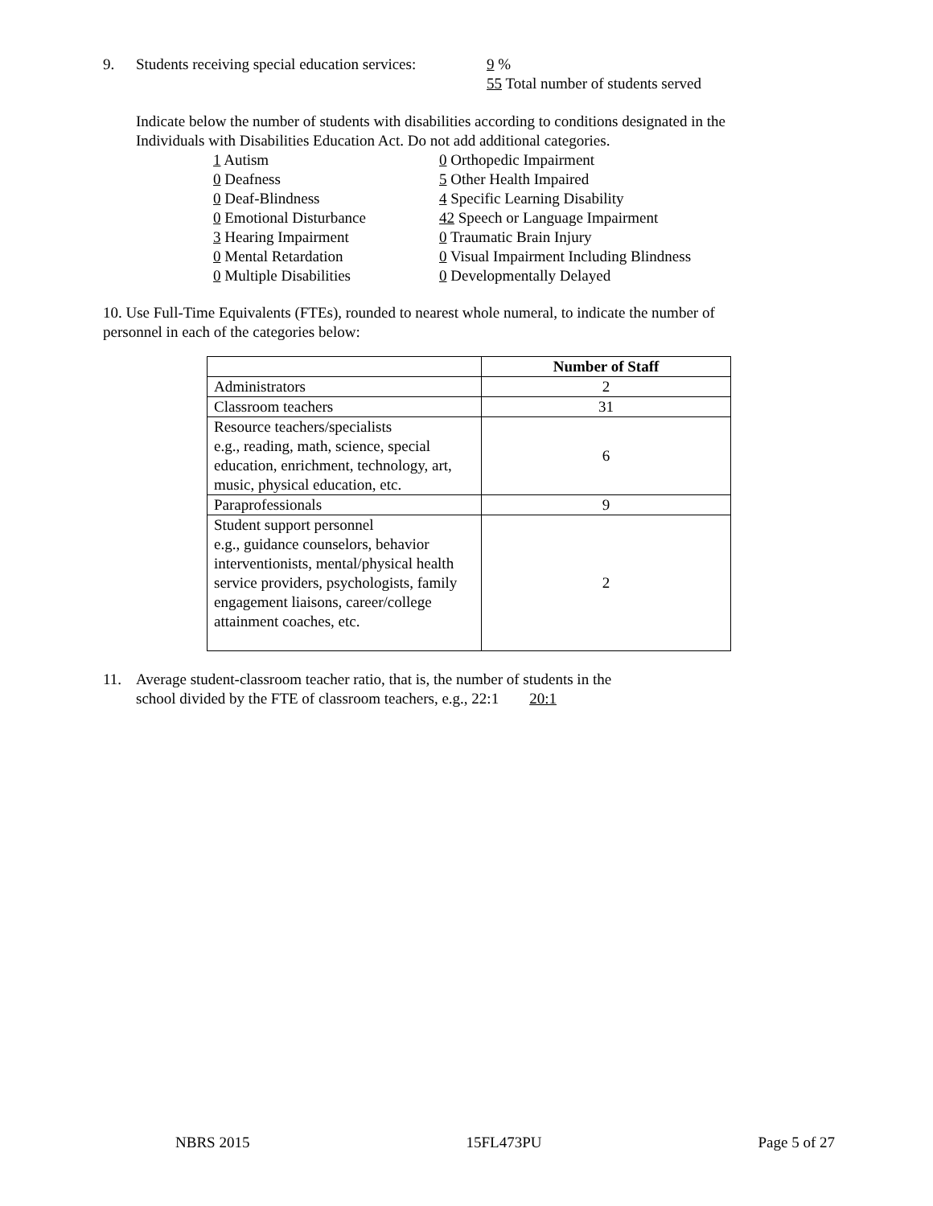9. Students receiving special education services:
9 %
55 Total number of students served
Indicate below the number of students with disabilities according to conditions designated in the
Individuals with Disabilities Education Act. Do not add additional categories.
1 Autism
0 Deafness
0 Deaf-Blindness
0 Emotional Disturbance
3 Hearing Impairment
0 Mental Retardation
0 Multiple Disabilities
0 Orthopedic Impairment
5 Other Health Impaired
4 Specific Learning Disability
42 Speech or Language Impairment
0 Traumatic Brain Injury
0 Visual Impairment Including Blindness
0 Developmentally Delayed
10. Use Full-Time Equivalents (FTEs), rounded to nearest whole numeral, to indicate the number of
personnel in each of the categories below:
| | Number of Staff |
| Administrators | 2 |
| Classroom teachers | 31 |
| Resource teachers/specialists e.g., reading, math, science, special education, enrichment, technology, art, music, physical education, etc. | 6 |
| Paraprofessionals | 9 |
| Student support personnel e.g., guidance counselors, behavior interventionists, mental/physical health service providers, psychologists, family engagement liaisons, career/college attainment coaches, etc. | 2 |
11. Average student-classroom teacher ratio, that is, the number of students in the
school divided by the FTE of classroom teachers, e.g., 22:1 20:1
NBRS 2015 15FL473PU Page 5 of 27